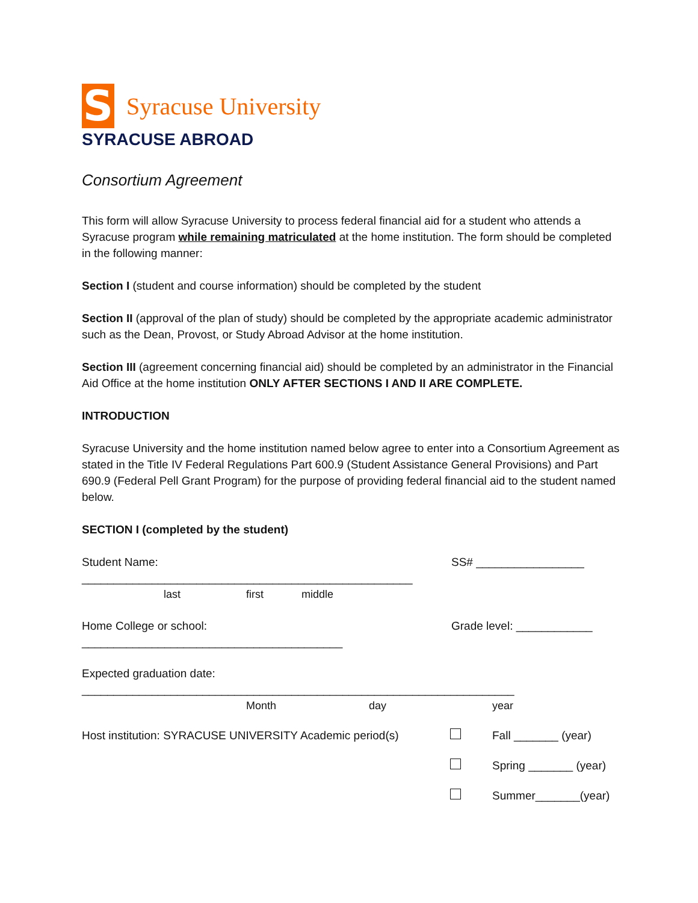S
Syracuse University
SYRACUSE ABROAD
Consortium Agreement
This form will allow Syracuse University to process federal financial aid for a student who attends a Syracuse program while remaining matriculated at the home institution. The form should be completed in the following manner:
Section I (student and course information) should be completed by the student
Section II (approval of the plan of study) should be completed by the appropriate academic administrator such as the Dean, Provost, or Study Abroad Advisor at the home institution.
Section III (agreement concerning financial aid) should be completed by an administrator in the Financial Aid Office at the home institution ONLY AFTER SECTIONS I AND II ARE COMPLETE.
INTRODUCTION
Syracuse University and the home institution named below agree to enter into a Consortium Agreement as stated in the Title IV Federal Regulations Part 600.9 (Student Assistance General Provisions) and Part 690.9 (Federal Pell Grant Program) for the purpose of providing federal financial aid to the student named below.
SECTION I (completed by the student)
Student Name: ____________________________________________________ SS# _________________
last first middle
Home College or school: _________________________________________ Grade level: ____________
Expected graduation date: ____________________________________________________________________
Month day year
Host institution: SYRACUSE UNIVERSITY Academic period(s) Fall _______ (year)
Spring _______ (year)
Summer_______(year)